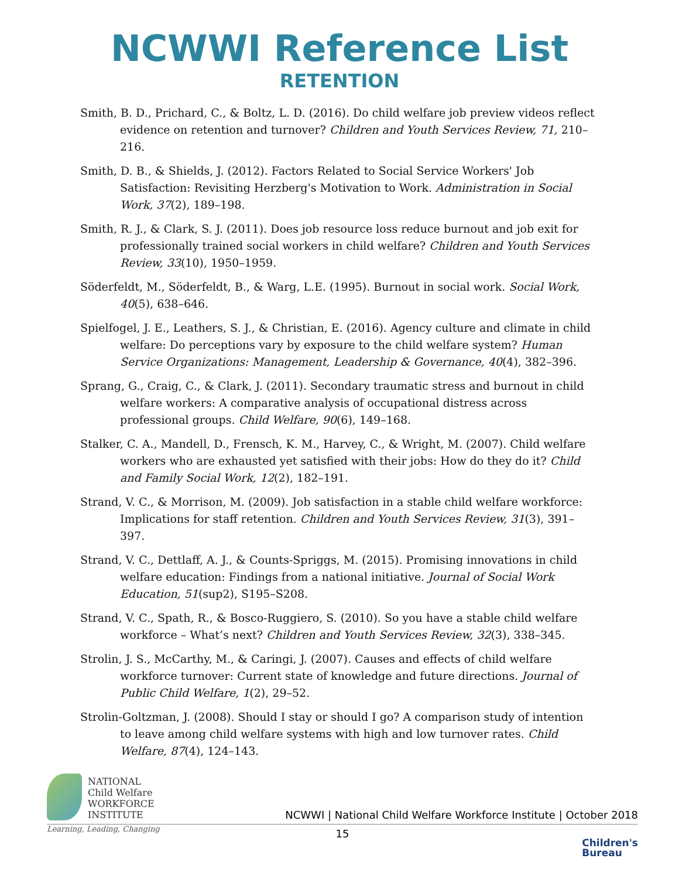NCWWI Reference List
RETENTION
Smith, B. D., Prichard, C., & Boltz, L. D. (2016). Do child welfare job preview videos reflect evidence on retention and turnover? Children and Youth Services Review, 71, 210–216.
Smith, D. B., & Shields, J. (2012). Factors Related to Social Service Workers' Job Satisfaction: Revisiting Herzberg's Motivation to Work. Administration in Social Work, 37(2), 189–198.
Smith, R. J., & Clark, S. J. (2011). Does job resource loss reduce burnout and job exit for professionally trained social workers in child welfare? Children and Youth Services Review, 33(10), 1950–1959.
Söderfeldt, M., Söderfeldt, B., & Warg, L.E. (1995). Burnout in social work. Social Work, 40(5), 638–646.
Spielfogel, J. E., Leathers, S. J., & Christian, E. (2016). Agency culture and climate in child welfare: Do perceptions vary by exposure to the child welfare system? Human Service Organizations: Management, Leadership & Governance, 40(4), 382–396.
Sprang, G., Craig, C., & Clark, J. (2011). Secondary traumatic stress and burnout in child welfare workers: A comparative analysis of occupational distress across professional groups. Child Welfare, 90(6), 149–168.
Stalker, C. A., Mandell, D., Frensch, K. M., Harvey, C., & Wright, M. (2007). Child welfare workers who are exhausted yet satisfied with their jobs: How do they do it? Child and Family Social Work, 12(2), 182–191.
Strand, V. C., & Morrison, M. (2009). Job satisfaction in a stable child welfare workforce: Implications for staff retention. Children and Youth Services Review, 31(3), 391–397.
Strand, V. C., Dettlaff, A. J., & Counts-Spriggs, M. (2015). Promising innovations in child welfare education: Findings from a national initiative. Journal of Social Work Education, 51(sup2), S195–S208.
Strand, V. C., Spath, R., & Bosco-Ruggiero, S. (2010). So you have a stable child welfare workforce – What’s next? Children and Youth Services Review, 32(3), 338–345.
Strolin, J. S., McCarthy, M., & Caringi, J. (2007). Causes and effects of child welfare workforce turnover: Current state of knowledge and future directions. Journal of Public Child Welfare, 1(2), 29–52.
Strolin-Goltzman, J. (2008). Should I stay or should I go? A comparison study of intention to leave among child welfare systems with high and low turnover rates. Child Welfare, 87(4), 124–143.
NATIONAL
Child Welfare
WORKFORCE
INSTITUTE
NCWWI | National Child Welfare Workforce Institute | October 2018
Learning, Leading, Changing
15
Children's
Bureau